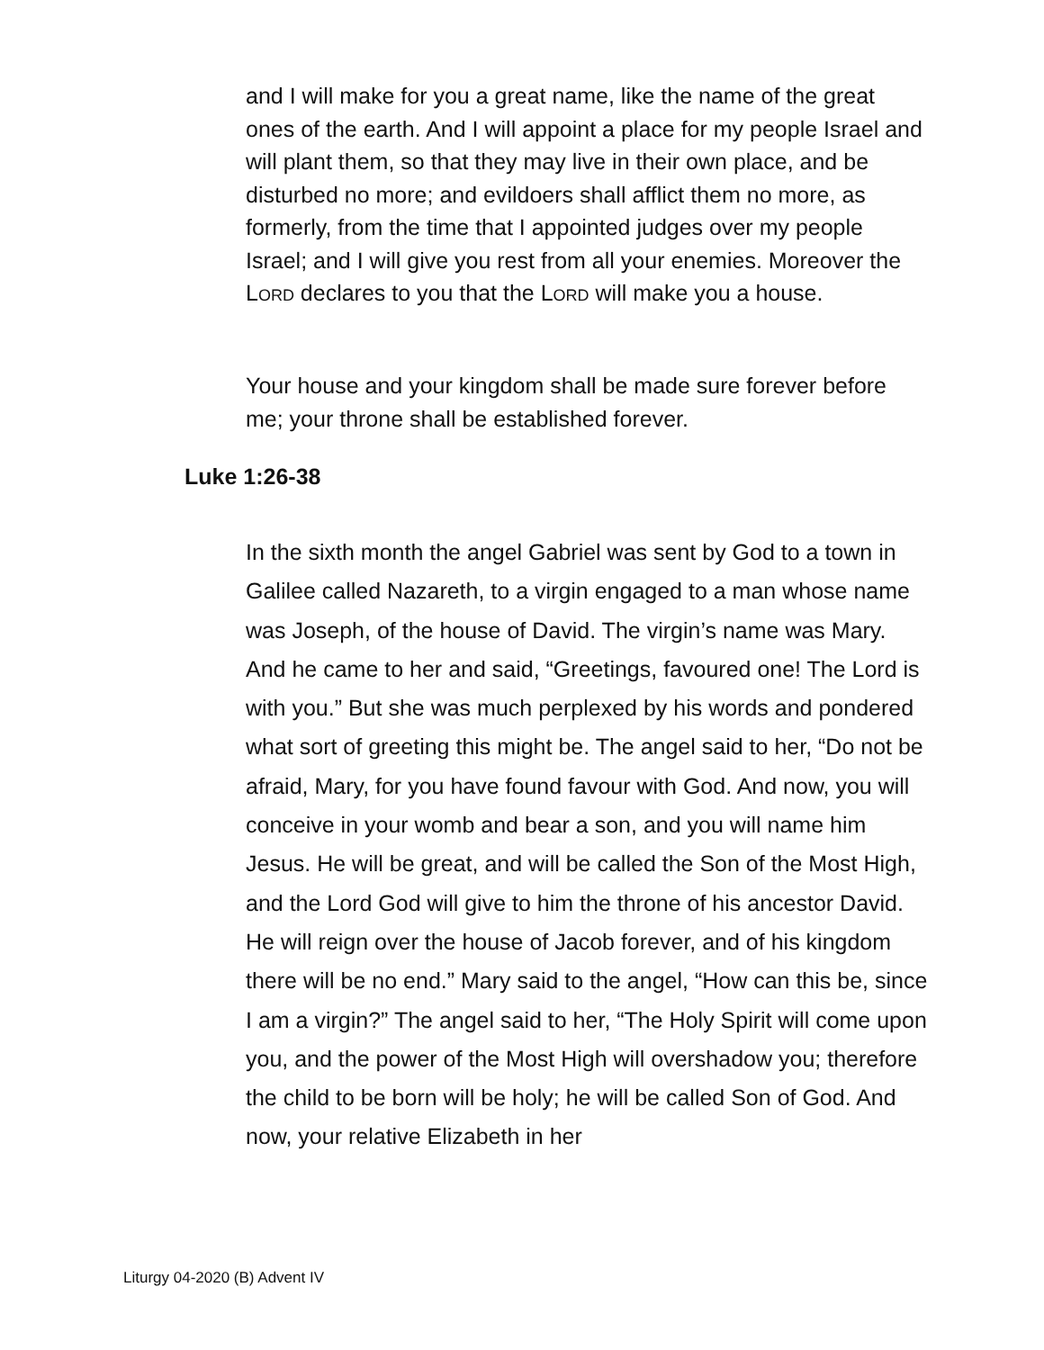and I will make for you a great name, like the name of the great ones of the earth. And I will appoint a place for my people Israel and will plant them, so that they may live in their own place, and be disturbed no more; and evildoers shall afflict them no more, as formerly, from the time that I appointed judges over my people Israel; and I will give you rest from all your enemies. Moreover the LORD declares to you that the LORD will make you a house.
Your house and your kingdom shall be made sure forever before me; your throne shall be established forever.
Luke 1:26-38
In the sixth month the angel Gabriel was sent by God to a town in Galilee called Nazareth, to a virgin engaged to a man whose name was Joseph, of the house of David. The virgin’s name was Mary. And he came to her and said, “Greetings, favoured one! The Lord is with you.” But she was much perplexed by his words and pondered what sort of greeting this might be. The angel said to her, “Do not be afraid, Mary, for you have found favour with God. And now, you will conceive in your womb and bear a son, and you will name him Jesus. He will be great, and will be called the Son of the Most High, and the Lord God will give to him the throne of his ancestor David. He will reign over the house of Jacob forever, and of his kingdom there will be no end.” Mary said to the angel, “How can this be, since I am a virgin?” The angel said to her, “The Holy Spirit will come upon you, and the power of the Most High will overshadow you; therefore the child to be born will be holy; he will be called Son of God. And now, your relative Elizabeth in her
Liturgy 04-2020 (B) Advent IV